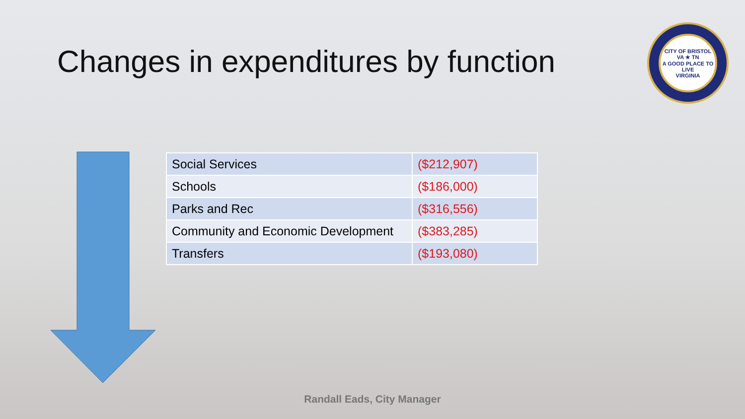Changes in expenditures by function
CITY OF BRISTOL
VA ★ TN
A GOOD PLACE TO LIVE
VIRGINIA
| Social Services | ($212,907) |
| Schools | ($186,000) |
| Parks and Rec | ($316,556) |
| Community and Economic Development | ($383,285) |
| Transfers | ($193,080) |
Randall Eads, City Manager